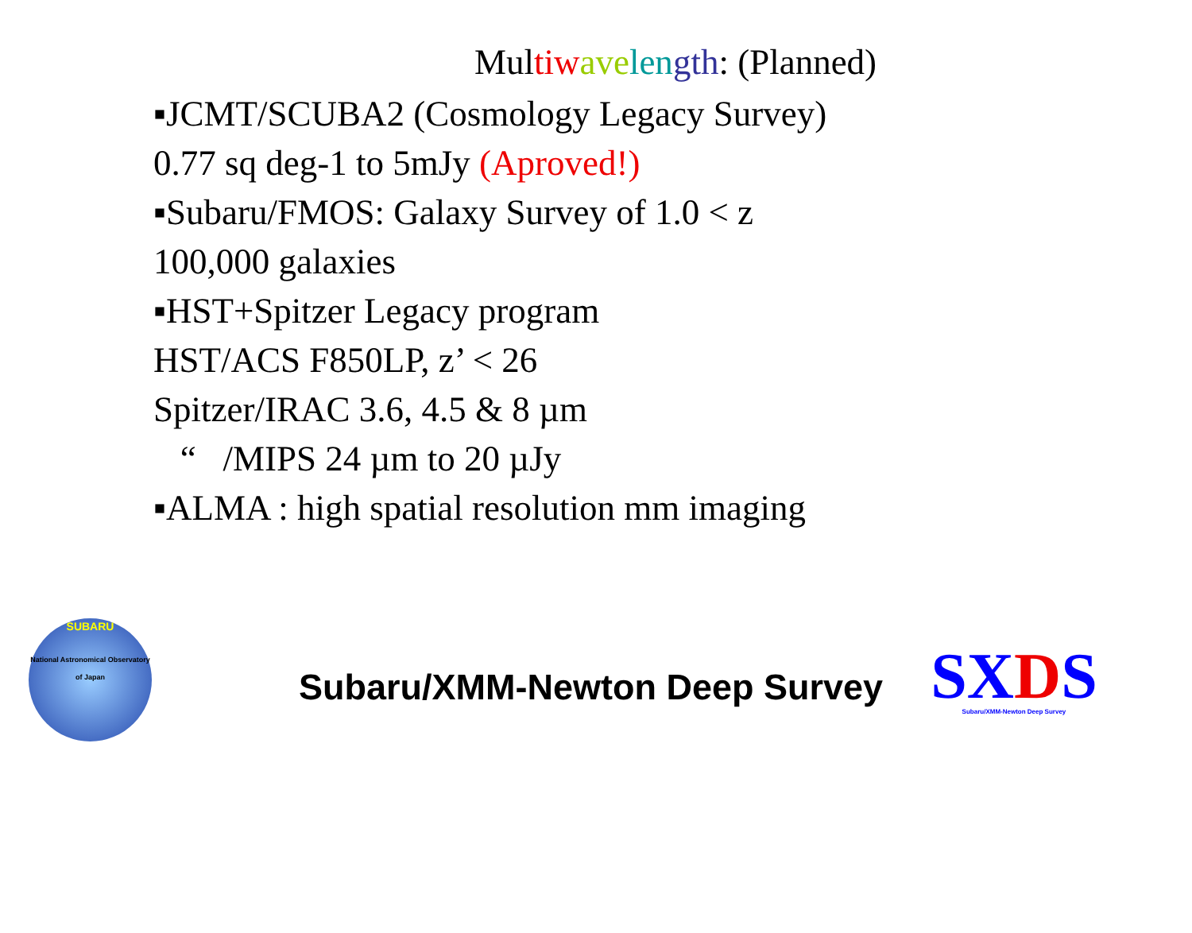Multiw ave len gth: (Planned)
▪JCMT/SCUBA2 (Cosmology Legacy Survey)
0.77 sq deg-1 to 5mJy (Aproved!)
▪Subaru/FMOS: Galaxy Survey of 1.0 < z
100,000 galaxies
▪HST+Spitzer Legacy program
HST/ACS F850LP, z’ < 26
Spitzer/IRAC 3.6, 4.5 & 8 µm
“ /MIPS 24 µm to 20 µJy
▪ALMA : high spatial resolution mm imaging
SUBARU
National Astronomical Observatory of Japan
Subaru/XMM-Newton Deep Survey
SXDS
Subaru/XMM-Newton Deep Survey